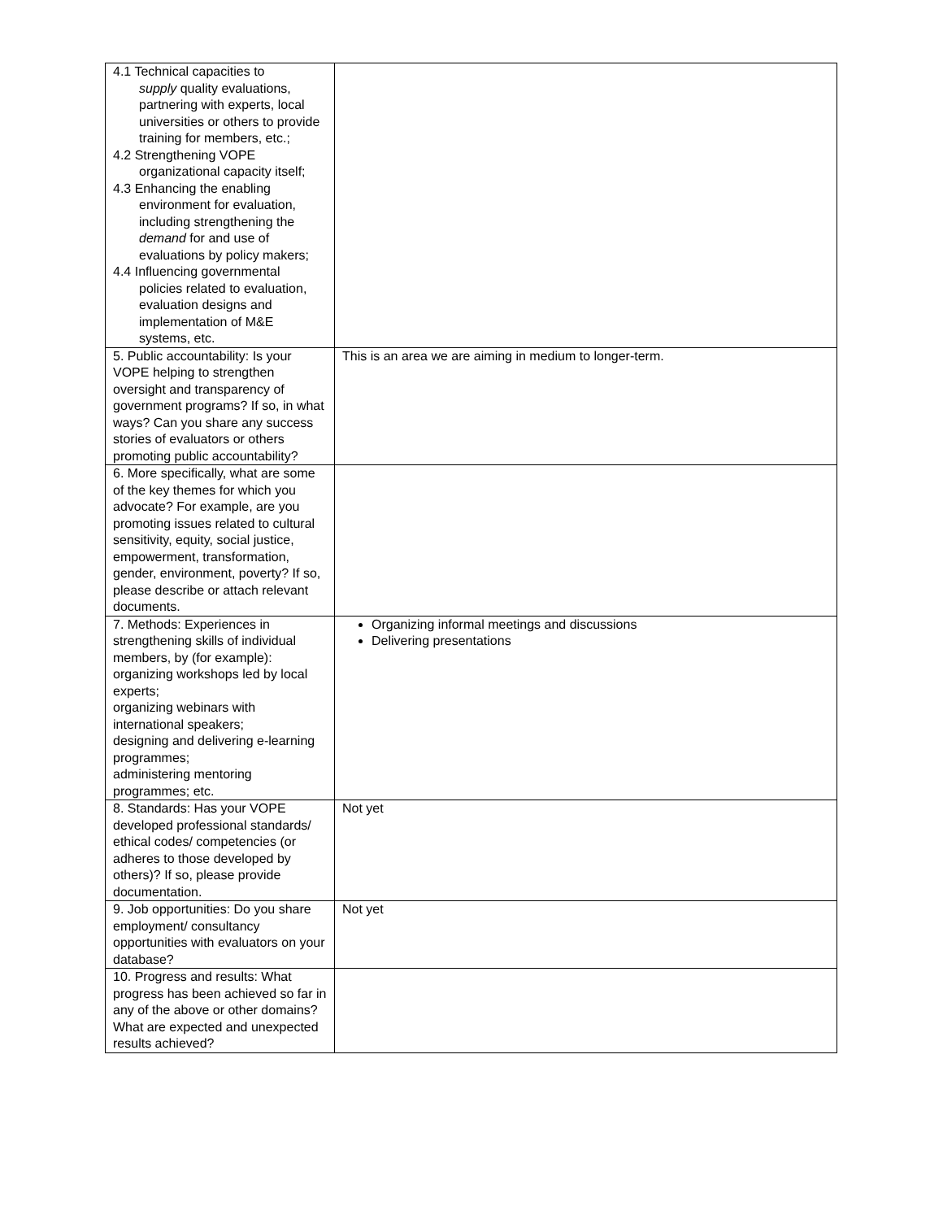| 4.1 Technical capacities to supply quality evaluations, partnering with experts, local universities or others to provide training for members, etc.; 4.2 Strengthening VOPE organizational capacity itself; 4.3 Enhancing the enabling environment for evaluation, including strengthening the demand for and use of evaluations by policy makers; 4.4 Influencing governmental policies related to evaluation, evaluation designs and implementation of M&E systems, etc. | |
| 5. Public accountability: Is your VOPE helping to strengthen oversight and transparency of government programs? If so, in what ways? Can you share any success stories of evaluators or others promoting public accountability? | This is an area we are aiming in medium to longer-term. |
| 6. More specifically, what are some of the key themes for which you advocate? For example, are you promoting issues related to cultural sensitivity, equity, social justice, empowerment, transformation, gender, environment, poverty? If so, please describe or attach relevant documents. | |
| 7. Methods: Experiences in strengthening skills of individual members, by (for example): organizing workshops led by local experts; organizing webinars with international speakers; designing and delivering e-learning programmes; administering mentoring programmes; etc. | Organizing informal meetings and discussions Delivering presentations |
| 8. Standards: Has your VOPE developed professional standards/ ethical codes/ competencies (or adheres to those developed by others)? If so, please provide documentation. | Not yet |
| 9. Job opportunities: Do you share employment/ consultancy opportunities with evaluators on your database? | Not yet |
| 10. Progress and results: What progress has been achieved so far in any of the above or other domains? What are expected and unexpected results achieved? | |